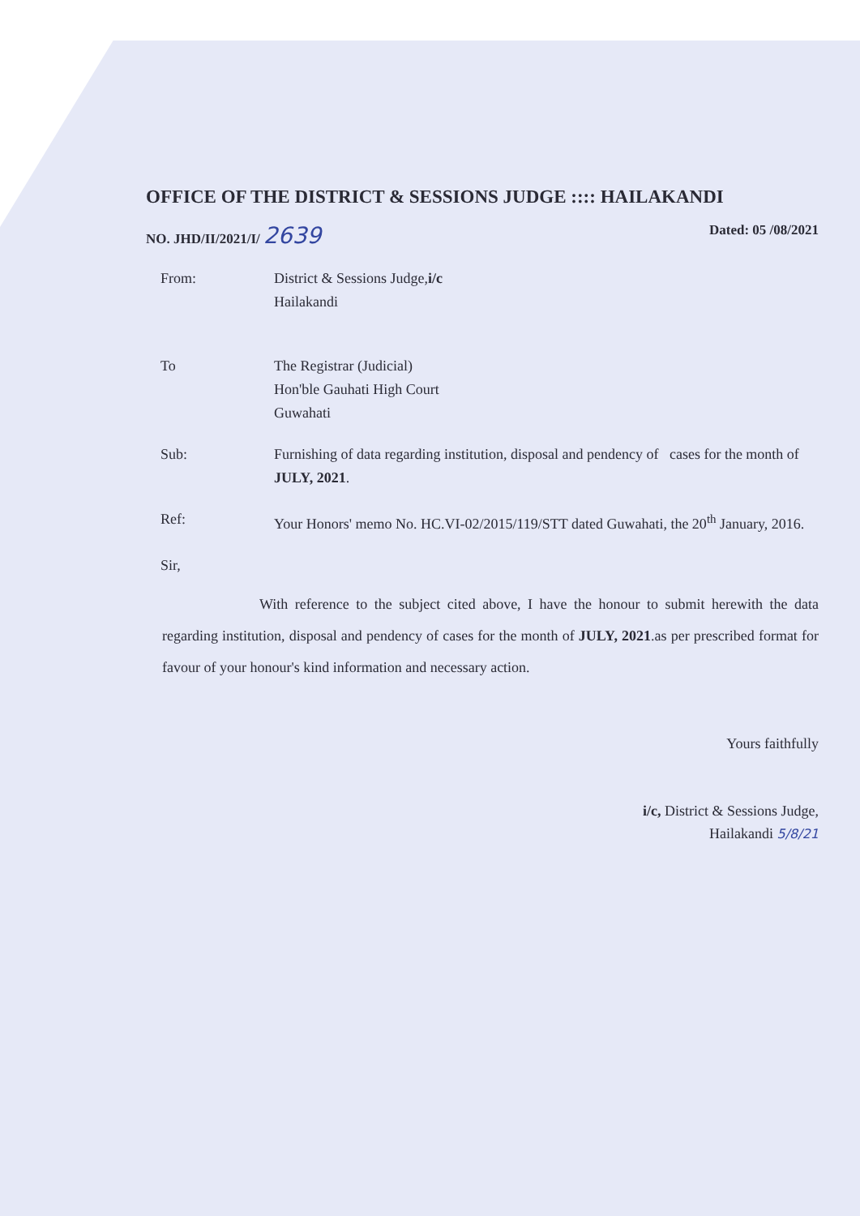OFFICE OF THE DISTRICT & SESSIONS JUDGE :::: HAILAKANDI
NO. JHD/II/2021/I/ 2639 Dated: 05 /08/2021
From: District & Sessions Judge,i/c
Hailakandi
To The Registrar (Judicial)
Hon'ble Gauhati High Court
Guwahati
Sub: Furnishing of data regarding institution, disposal and pendency of cases for the month of JULY, 2021.
Ref: Your Honors' memo No. HC.VI-02/2015/119/STT dated Guwahati, the 20<sup>th</sup> January, 2016.
Sir,
With reference to the subject cited above, I have the honour to submit herewith the data regarding institution, disposal and pendency of cases for the month of JULY, 2021.as per prescribed format for favour of your honour's kind information and necessary action.
Yours faithfully
i/c, District & Sessions Judge,
Hailakandi 5/8/21